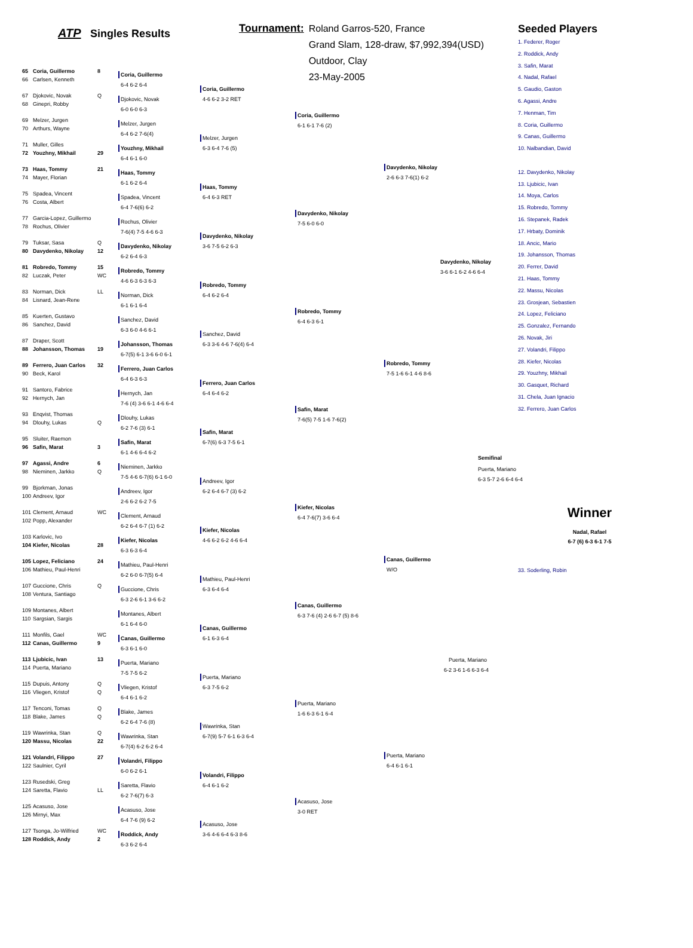ATP Singles Results
Tournament:
Roland Garros-520, France
Grand Slam, 128-draw, $7,992,394(USD)
Outdoor, Clay
23-May-2005
65 Coria, Guillermo 8
66 Carlsen, Kenneth
67 Djokovic, Novak Q
68 Ginepri, Robby
69 Melzer, Jurgen
70 Arthurs, Wayne
71 Muller, Gilles
72 Youzhny, Mikhail 29
73 Haas, Tommy 21
74 Mayer, Florian
75 Spadea, Vincent
76 Costa, Albert
77 Garcia-Lopez, Guillermo
78 Rochus, Olivier
79 Tuksar, Sasa Q
80 Davydenko, Nikolay 12
81 Robredo, Tommy 15
82 Luczak, Peter WC
83 Norman, Dick LL
84 Lisnard, Jean-Rene
85 Kuerten, Gustavo
86 Sanchez, David
87 Draper, Scott
88 Johansson, Thomas 19
89 Ferrero, Juan Carlos 32
90 Beck, Karol
91 Santoro, Fabrice
92 Hernych, Jan
93 Enqvist, Thomas
94 Dlouhy, Lukas Q
95 Sluiter, Raemon
96 Safin, Marat 3
97 Agassi, Andre 6
98 Nieminen, Jarkko Q
99 Bjorkman, Jonas
100 Andreev, Igor
101 Clement, Arnaud WC
102 Popp, Alexander
103 Karlovic, Ivo
104 Kiefer, Nicolas 28
105 Lopez, Feliciano 24
106 Mathieu, Paul-Henri
107 Guccione, Chris Q
108 Ventura, Santiago
109 Montanes, Albert
110 Sargsian, Sargis
111 Monfils, Gael WC
112 Canas, Guillermo 9
113 Ljubicic, Ivan 13
114 Puerta, Mariano
115 Dupuis, Antony Q
116 Vliegen, Kristof Q
117 Tenconi, Tomas Q
118 Blake, James Q
119 Wawrinka, Stan Q
120 Massu, Nicolas 22
121 Volandri, Filippo 27
122 Saulnier, Cyril
123 Rusedski, Greg
124 Saretta, Flavio LL
125 Acasuso, Jose
126 Mirnyi, Max
127 Tsonga, Jo-Wilfried WC
128 Roddick, Andy 2
Coria, Guillermo
6-4 6-2 6-4
Djokovic, Novak
6-0 6-0 6-3
Melzer, Jurgen
6-4 6-2 7-6(4)
Youzhny, Mikhail
6-4 6-1 6-0
Haas, Tommy
6-1 6-2 6-4
Spadea, Vincent
6-4 7-6(6) 6-2
Rochus, Olivier
7-6(4) 7-5 4-6 6-3
Davydenko, Nikolay
6-2 6-4 6-3
Robredo, Tommy
4-6 6-3 6-3 6-3
Norman, Dick
6-1 6-1 6-4
Sanchez, David
6-3 6-0 4-6 6-1
Johansson, Thomas
6-7(5) 6-1 3-6 6-0 6-1
Ferrero, Juan Carlos
6-4 6-3 6-3
Hernych, Jan
7-6 (4) 3-6 6-1 4-6 6-4
Dlouhy, Lukas
6-2 7-6 (3) 6-1
Safin, Marat
6-1 4-6 6-4 6-2
Nieminen, Jarkko
7-5 4-6 6-7(6) 6-1 6-0
Andreev, Igor
2-6 6-2 6-2 7-5
Clement, Arnaud
6-2 6-4 6-7 (1) 6-2
Kiefer, Nicolas
6-3 6-3 6-4
Mathieu, Paul-Henri
6-2 6-0 6-7(5) 6-4
Guccione, Chris
6-3 2-6 6-1 3-6 6-2
Montanes, Albert
6-1 6-4 6-0
Canas, Guillermo
6-3 6-1 6-0
Puerta, Mariano
7-5 7-5 6-2
Vliegen, Kristof
6-4 6-1 6-2
Blake, James
6-2 6-4 7-6 (8)
Wawrinka, Stan
6-7(4) 6-2 6-2 6-4
Volandri, Filippo
6-0 6-2 6-1
Saretta, Flavio
6-2 7-6(7) 6-3
Acasuso, Jose
6-4 7-6 (9) 6-2
Roddick, Andy
6-3 6-2 6-4
Coria, Guillermo
4-6 6-2 3-2 RET
Melzer, Jurgen
6-3 6-4 7-6 (5)
Haas, Tommy
6-4 6-3 RET
Davydenko, Nikolay
3-6 7-5 6-2 6-3
Robredo, Tommy
6-4 6-2 6-4
Sanchez, David
6-3 3-6 4-6 7-6(4) 6-4
Ferrero, Juan Carlos
6-4 6-4 6-2
Safin, Marat
6-7(6) 6-3 7-5 6-1
Andreev, Igor
6-2 6-4 6-7 (3) 6-2
Kiefer, Nicolas
4-6 6-2 6-2 4-6 6-4
Mathieu, Paul-Henri
6-3 6-4 6-4
Canas, Guillermo
6-1 6-3 6-4
Puerta, Mariano
6-3 7-5 6-2
Wawrinka, Stan
6-7(9) 5-7 6-1 6-3 6-4
Volandri, Filippo
6-4 6-1 6-2
Acasuso, Jose
3-6 4-6 6-4 6-3 8-6
Coria, Guillermo
6-1 6-1 7-6 (2)
Davydenko, Nikolay
7-5 6-0 6-0
Robredo, Tommy
6-4 6-3 6-1
Safin, Marat
7-6(5) 7-5 1-6 7-6(2)
Kiefer, Nicolas
6-4 7-6(7) 3-6 6-4
Canas, Guillermo
6-3 7-6 (4) 2-6 6-7 (5) 8-6
Puerta, Mariano
1-6 6-3 6-1 6-4
Acasuso, Jose
3-0 RET
Davydenko, Nikolay
2-6 6-3 7-6(1) 6-2
Robredo, Tommy
7-5 1-6 6-1 4-6 8-6
Canas, Guillermo
W/O
Puerta, Mariano
6-4 6-1 6-1
Davydenko, Nikolay
3-6 6-1 6-2 4-6 6-4
Puerta, Mariano
6-2 3-6 1-6 6-3 6-4
Semifinal
Puerta, Mariano
6-3 5-7 2-6 6-4 6-4
Seeded Players
1. Federer, Roger
2. Roddick, Andy
3. Safin, Marat
4. Nadal, Rafael
5. Gaudio, Gaston
6. Agassi, Andre
7. Henman, Tim
8. Coria, Guillermo
9. Canas, Guillermo
10. Nalbandian, David
12. Davydenko, Nikolay
13. Ljubicic, Ivan
14. Moya, Carlos
15. Robredo, Tommy
16. Stepanek, Radek
17. Hrbaty, Dominik
18. Ancic, Mario
19. Johansson, Thomas
20. Ferrer, David
21. Haas, Tommy
22. Massu, Nicolas
23. Grosjean, Sebastien
24. Lopez, Feliciano
25. Gonzalez, Fernando
26. Novak, Jiri
27. Volandri, Filippo
28. Kiefer, Nicolas
29. Youzhny, Mikhail
30. Gasquet, Richard
31. Chela, Juan Ignacio
32. Ferrero, Juan Carlos
Winner
Nadal, Rafael
6-7 (6) 6-3 6-1 7-5
33. Soderling, Robin